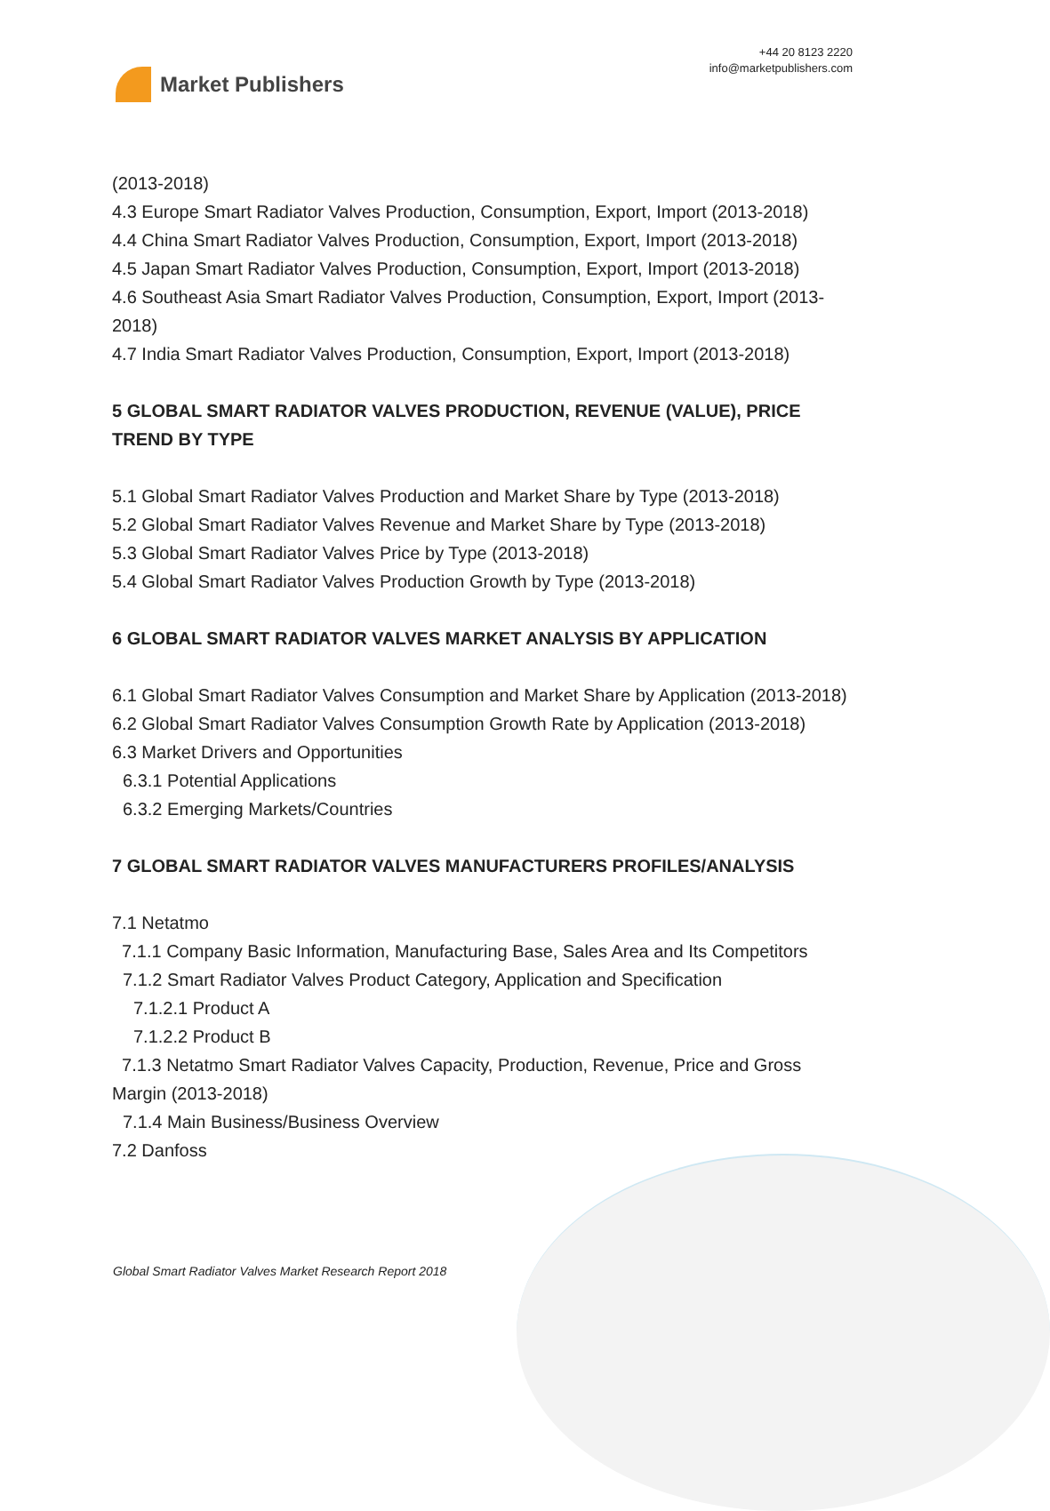Market Publishers
+44 20 8123 2220
info@marketpublishers.com
(2013-2018)
4.3 Europe Smart Radiator Valves Production, Consumption, Export, Import (2013-2018)
4.4 China Smart Radiator Valves Production, Consumption, Export, Import (2013-2018)
4.5 Japan Smart Radiator Valves Production, Consumption, Export, Import (2013-2018)
4.6 Southeast Asia Smart Radiator Valves Production, Consumption, Export, Import (2013-2018)
4.7 India Smart Radiator Valves Production, Consumption, Export, Import (2013-2018)
5 GLOBAL SMART RADIATOR VALVES PRODUCTION, REVENUE (VALUE), PRICE TREND BY TYPE
5.1 Global Smart Radiator Valves Production and Market Share by Type (2013-2018)
5.2 Global Smart Radiator Valves Revenue and Market Share by Type (2013-2018)
5.3 Global Smart Radiator Valves Price by Type (2013-2018)
5.4 Global Smart Radiator Valves Production Growth by Type (2013-2018)
6 GLOBAL SMART RADIATOR VALVES MARKET ANALYSIS BY APPLICATION
6.1 Global Smart Radiator Valves Consumption and Market Share by Application (2013-2018)
6.2 Global Smart Radiator Valves Consumption Growth Rate by Application (2013-2018)
6.3 Market Drivers and Opportunities
6.3.1 Potential Applications
6.3.2 Emerging Markets/Countries
7 GLOBAL SMART RADIATOR VALVES MANUFACTURERS PROFILES/ANALYSIS
7.1 Netatmo
7.1.1 Company Basic Information, Manufacturing Base, Sales Area and Its Competitors
7.1.2 Smart Radiator Valves Product Category, Application and Specification
7.1.2.1 Product A
7.1.2.2 Product B
7.1.3 Netatmo Smart Radiator Valves Capacity, Production, Revenue, Price and Gross Margin (2013-2018)
7.1.4 Main Business/Business Overview
7.2 Danfoss
Global Smart Radiator Valves Market Research Report 2018